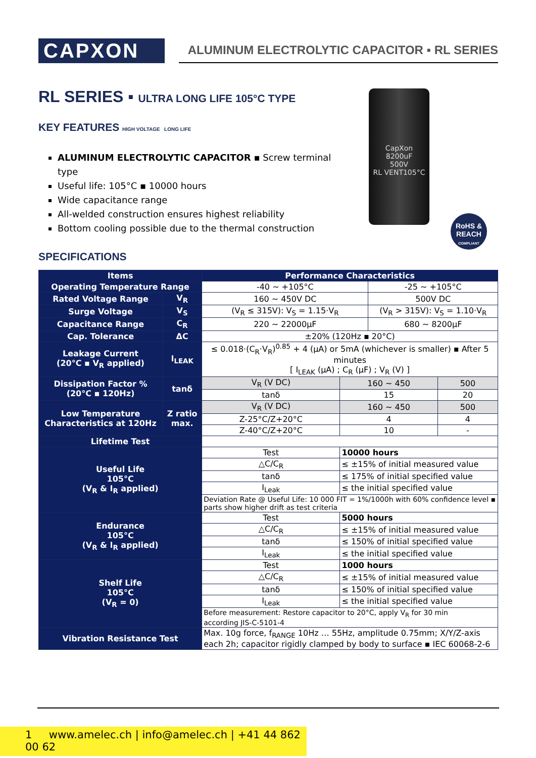CAPXON
ALUMINUM ELECTROLYTIC CAPACITOR ▪ RL SERIES
RL SERIES ▪ ULTRA LONG LIFE 105°C TYPE
KEY FEATURES HIGH VOLTAGE LONG LIFE
ALUMINUM ELECTROLYTIC CAPACITOR ▪ Screw terminal type
Useful life: 105°C ▪ 10000 hours
Wide capacitance range
All-welded construction ensures highest reliability
Bottom cooling possible due to the thermal construction
CapXon
8200uF
500V
RL VENT105°C
RoHS &
REACH
COMPLIANT
SPECIFICATIONS
| Items | | Performance Characteristics | | | |
| --- | --- | --- | --- | --- | --- |
| Operating Temperature Range | | -40 ~ +105°C | | -25 ~ +105°C | |
| Rated Voltage Range | V<sub>R</sub> | 160 ~ 450V DC | | 500V DC | |
| Surge Voltage | V<sub>S</sub> | (V<sub>R</sub> ≤ 315V): V<sub>S</sub> = 1.15·V<sub>R</sub> | | (V<sub>R</sub> > 315V): V<sub>S</sub> = 1.10·V<sub>R</sub> | |
| Capacitance Range | C<sub>R</sub> | 220 ~ 22000µF | | 680 ~ 8200µF | |
| Cap. Tolerance | ΔC | ±20% (120Hz ▪ 20°C) | | | |
| Leakage Current (20°C ▪ V<sub>R</sub> applied) | I<sub>LEAK</sub> | ≤ 0.018·(C<sub>R</sub>·V<sub>R</sub>)<sup>0.85</sup> + 4 (µA) or 5mA (whichever is smaller) ▪ After 5 minutes [ I<sub>LEAK</sub> (µA) ; C<sub>R</sub> (µF) ; V<sub>R</sub> (V) ] | | | |
| Dissipation Factor % (20°C ▪ 120Hz) | tanδ | V<sub>R</sub> (V DC) | 160 ~ 450 | | 500 |
| | | tanδ | 15 | | 20 |
| Low Temperature Characteristics at 120Hz | Z ratio max. | V<sub>R</sub> (V DC) | 160 ~ 450 | | 500 |
| | | Z-25°C/Z+20°C | 4 | | 4 |
| | | Z-40°C/Z+20°C | 10 | | - |
| Lifetime Test | | | | | |
| Useful Life 105°C (V<sub>R</sub> & I<sub>R</sub> applied) | | Test | 10000 hours | | |
| | | △C/C<sub>R</sub> | ≤ ±15% of initial measured value | | |
| | | tanδ | ≤ 175% of initial specified value | | |
| | | I<sub>Leak</sub> | ≤ the initial specified value | | |
| | | Deviation Rate @ Useful Life: 10 000 FIT = 1%/1000h with 60% confidence level ▪ parts show higher drift as test criteria | | | |
| Endurance 105°C (V<sub>R</sub> & I<sub>R</sub> applied) | | Test | 5000 hours | | |
| | | △C/C<sub>R</sub> | ≤ ±15% of initial measured value | | |
| | | tanδ | ≤ 150% of initial specified value | | |
| | | I<sub>Leak</sub> | ≤ the initial specified value | | |
| Shelf Life 105°C (V<sub>R</sub> = 0) | | Test | 1000 hours | | |
| | | △C/C<sub>R</sub> | ≤ ±15% of initial measured value | | |
| | | tanδ | ≤ 150% of initial specified value | | |
| | | I<sub>Leak</sub> | ≤ the initial specified value | | |
| | | Before measurement: Restore capacitor to 20°C, apply V<sub>R</sub> for 30 min according JIS-C-5101-4 | | | |
| Vibration Resistance Test | | Max. 10g force, f<sub>RANGE</sub> 10Hz … 55Hz, amplitude 0.75mm; X/Y/Z-axis each 2h; capacitor rigidly clamped by body to surface ▪ IEC 60068-2-6 | | | |
1 www.amelec.ch | info@amelec.ch | +41 44 862 00 62